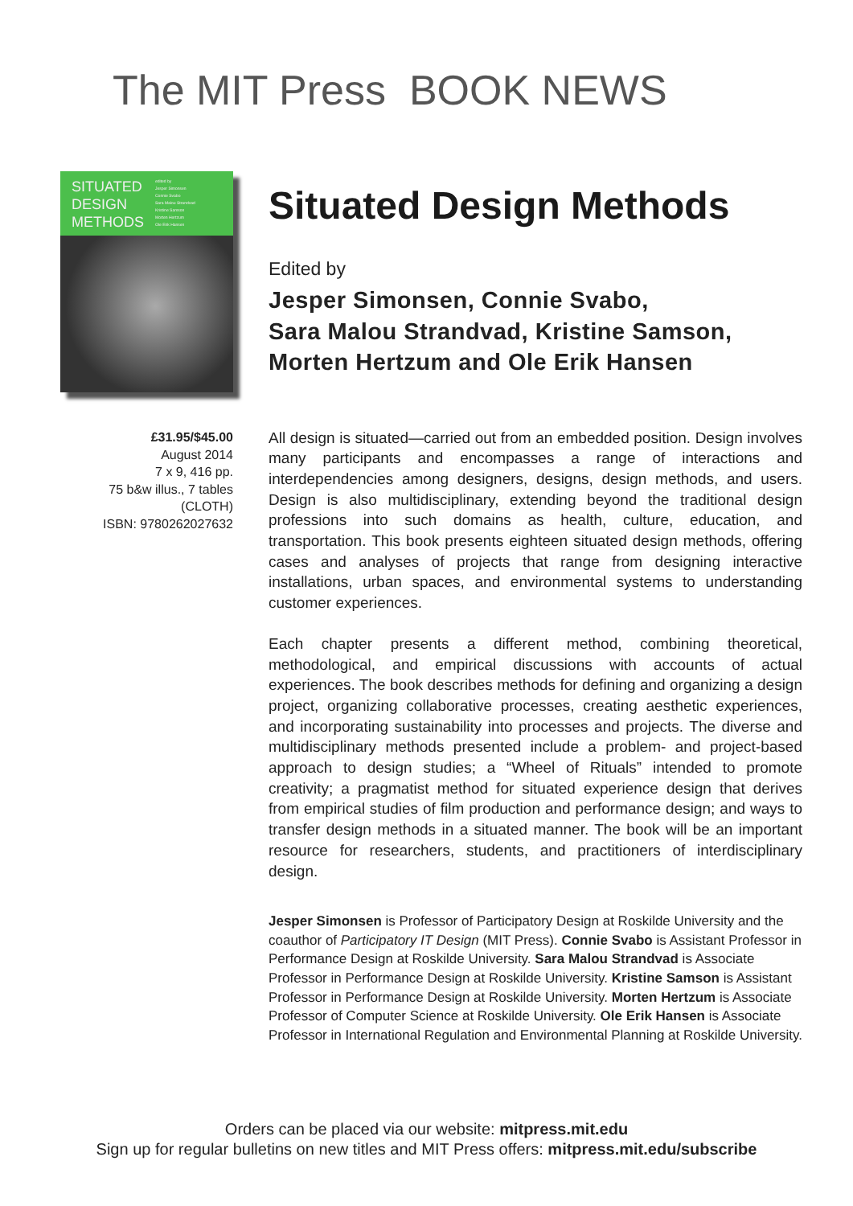The MIT Press BOOK NEWS
SITUATED
DESIGN
METHODS
edited by
Jesper Simonsen
Connie Svabo
Sara Malou Strandvad
Kristine Samson
Morten Hertzum
Ole Erik Hansen
£31.95/$45.00
August 2014
7 x 9, 416 pp.
75 b&w illus., 7 tables
(CLOTH)
ISBN: 9780262027632
Situated Design Methods
Edited by
Jesper Simonsen, Connie Svabo,
Sara Malou Strandvad, Kristine Samson,
Morten Hertzum and Ole Erik Hansen
All design is situated—carried out from an embedded position. Design involves many participants and encompasses a range of interactions and interdependencies among designers, designs, design methods, and users. Design is also multidisciplinary, extending beyond the traditional design professions into such domains as health, culture, education, and transportation. This book presents eighteen situated design methods, offering cases and analyses of projects that range from designing interactive installations, urban spaces, and environmental systems to understanding customer experiences.
Each chapter presents a different method, combining theoretical, methodological, and empirical discussions with accounts of actual experiences. The book describes methods for defining and organizing a design project, organizing collaborative processes, creating aesthetic experiences, and incorporating sustainability into processes and projects. The diverse and multidisciplinary methods presented include a problem- and project-based approach to design studies; a “Wheel of Rituals” intended to promote creativity; a pragmatist method for situated experience design that derives from empirical studies of film production and performance design; and ways to transfer design methods in a situated manner. The book will be an important resource for researchers, students, and practitioners of interdisciplinary design.
Jesper Simonsen is Professor of Participatory Design at Roskilde University and the coauthor of Participatory IT Design (MIT Press). Connie Svabo is Assistant Professor in Performance Design at Roskilde University. Sara Malou Strandvad is Associate Professor in Performance Design at Roskilde University. Kristine Samson is Assistant Professor in Performance Design at Roskilde University. Morten Hertzum is Associate Professor of Computer Science at Roskilde University. Ole Erik Hansen is Associate Professor in International Regulation and Environmental Planning at Roskilde University.
Orders can be placed via our website: mitpress.mit.edu
Sign up for regular bulletins on new titles and MIT Press offers: mitpress.mit.edu/subscribe